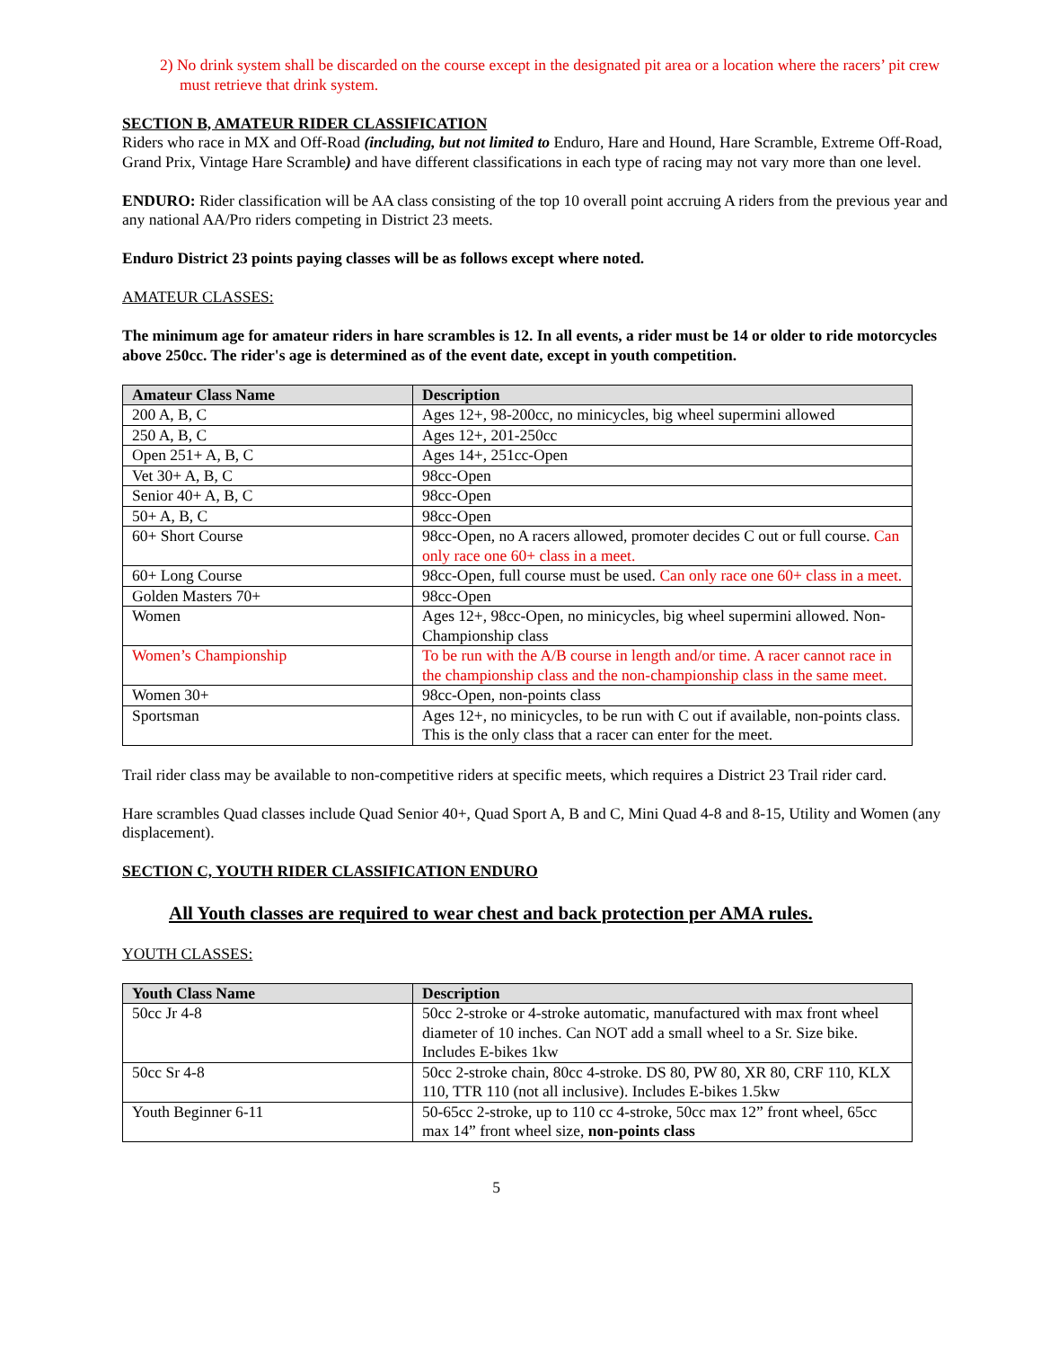2) No drink system shall be discarded on the course except in the designated pit area or a location where the racers’ pit crew must retrieve that drink system.
SECTION B, AMATEUR RIDER CLASSIFICATION
Riders who race in MX and Off-Road (including, but not limited to Enduro, Hare and Hound, Hare Scramble, Extreme Off-Road, Grand Prix, Vintage Hare Scramble) and have different classifications in each type of racing may not vary more than one level.
ENDURO: Rider classification will be AA class consisting of the top 10 overall point accruing A riders from the previous year and any national AA/Pro riders competing in District 23 meets.
Enduro District 23 points paying classes will be as follows except where noted.
AMATEUR CLASSES:
The minimum age for amateur riders in hare scrambles is 12. In all events, a rider must be 14 or older to ride motorcycles above 250cc. The rider's age is determined as of the event date, except in youth competition.
| Amateur Class Name | Description |
| --- | --- |
| 200 A, B, C | Ages 12+, 98-200cc, no minicycles, big wheel supermini allowed |
| 250 A, B, C | Ages 12+, 201-250cc |
| Open 251+ A, B, C | Ages 14+, 251cc-Open |
| Vet 30+ A, B, C | 98cc-Open |
| Senior 40+ A, B, C | 98cc-Open |
| 50+ A, B, C | 98cc-Open |
| 60+ Short Course | 98cc-Open, no A racers allowed, promoter decides C out or full course. Can only race one 60+ class in a meet. |
| 60+ Long Course | 98cc-Open, full course must be used. Can only race one 60+ class in a meet. |
| Golden Masters 70+ | 98cc-Open |
| Women | Ages 12+, 98cc-Open, no minicycles, big wheel supermini allowed. Non-Championship class |
| Women’s Championship | To be run with the A/B course in length and/or time. A racer cannot race in the championship class and the non-championship class in the same meet. |
| Women 30+ | 98cc-Open, non-points class |
| Sportsman | Ages 12+, no minicycles, to be run with C out if available, non-points class. This is the only class that a racer can enter for the meet. |
Trail rider class may be available to non-competitive riders at specific meets, which requires a District 23 Trail rider card.
Hare scrambles Quad classes include Quad Senior 40+, Quad Sport A, B and C, Mini Quad 4-8 and 8-15, Utility and Women (any displacement).
SECTION C, YOUTH RIDER CLASSIFICATION ENDURO
All Youth classes are required to wear chest and back protection per AMA rules.
YOUTH CLASSES:
| Youth Class Name | Description |
| --- | --- |
| 50cc Jr 4-8 | 50cc 2-stroke or 4-stroke automatic, manufactured with max front wheel diameter of 10 inches. Can NOT add a small wheel to a Sr. Size bike. Includes E-bikes 1kw |
| 50cc Sr 4-8 | 50cc 2-stroke chain, 80cc 4-stroke. DS 80, PW 80, XR 80, CRF 110, KLX 110, TTR 110 (not all inclusive). Includes E-bikes 1.5kw |
| Youth Beginner 6-11 | 50-65cc 2-stroke, up to 110 cc 4-stroke, 50cc max 12” front wheel, 65cc max 14” front wheel size, non-points class |
5